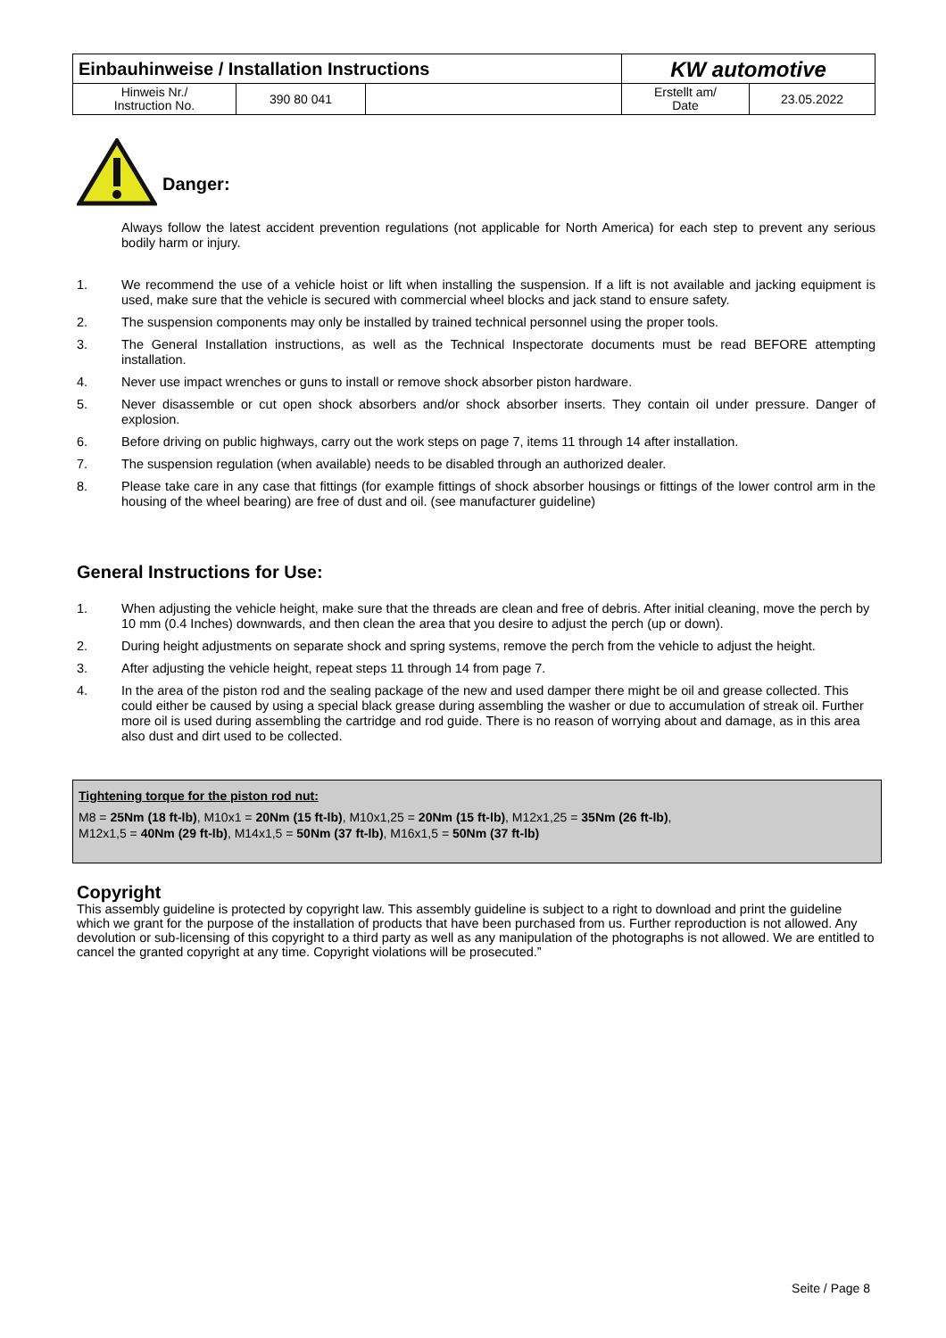| Einbauhinweise / Installation Instructions | | | KW automotive | |
| Hinweis Nr./ Instruction No. | 390 80 041 | | Erstellt am/ Date | 23.05.2022 |
Danger:
Always follow the latest accident prevention regulations (not applicable for North America) for each step to prevent any serious bodily harm or injury.
1. We recommend the use of a vehicle hoist or lift when installing the suspension. If a lift is not available and jacking equipment is used, make sure that the vehicle is secured with commercial wheel blocks and jack stand to ensure safety.
2. The suspension components may only be installed by trained technical personnel using the proper tools.
3. The General Installation instructions, as well as the Technical Inspectorate documents must be read BEFORE attempting installation.
4. Never use impact wrenches or guns to install or remove shock absorber piston hardware.
5. Never disassemble or cut open shock absorbers and/or shock absorber inserts. They contain oil under pressure. Danger of explosion.
6. Before driving on public highways, carry out the work steps on page 7, items 11 through 14 after installation.
7. The suspension regulation (when available) needs to be disabled through an authorized dealer.
8. Please take care in any case that fittings (for example fittings of shock absorber housings or fittings of the lower control arm in the housing of the wheel bearing) are free of dust and oil. (see manufacturer guideline)
General Instructions for Use:
1. When adjusting the vehicle height, make sure that the threads are clean and free of debris. After initial cleaning, move the perch by 10 mm (0.4 Inches) downwards, and then clean the area that you desire to adjust the perch (up or down).
2. During height adjustments on separate shock and spring systems, remove the perch from the vehicle to adjust the height.
3. After adjusting the vehicle height, repeat steps 11 through 14 from page 7.
4. In the area of the piston rod and the sealing package of the new and used damper there might be oil and grease collected. This could either be caused by using a special black grease during assembling the washer or due to accumulation of streak oil. Further more oil is used during assembling the cartridge and rod guide. There is no reason of worrying about and damage, as in this area also dust and dirt used to be collected.
Tightening torque for the piston rod nut:
M8 = 25Nm (18 ft-lb), M10x1 = 20Nm (15 ft-lb), M10x1,25 = 20Nm (15 ft-lb), M12x1,25 = 35Nm (26 ft-lb),
M12x1,5 = 40Nm (29 ft-lb), M14x1,5 = 50Nm (37 ft-lb), M16x1,5 = 50Nm (37 ft-lb)
Copyright
This assembly guideline is protected by copyright law. This assembly guideline is subject to a right to download and print the guideline which we grant for the purpose of the installation of products that have been purchased from us. Further reproduction is not allowed. Any devolution or sub-licensing of this copyright to a third party as well as any manipulation of the photographs is not allowed. We are entitled to cancel the granted copyright at any time. Copyright violations will be prosecuted.”
Seite / Page 8